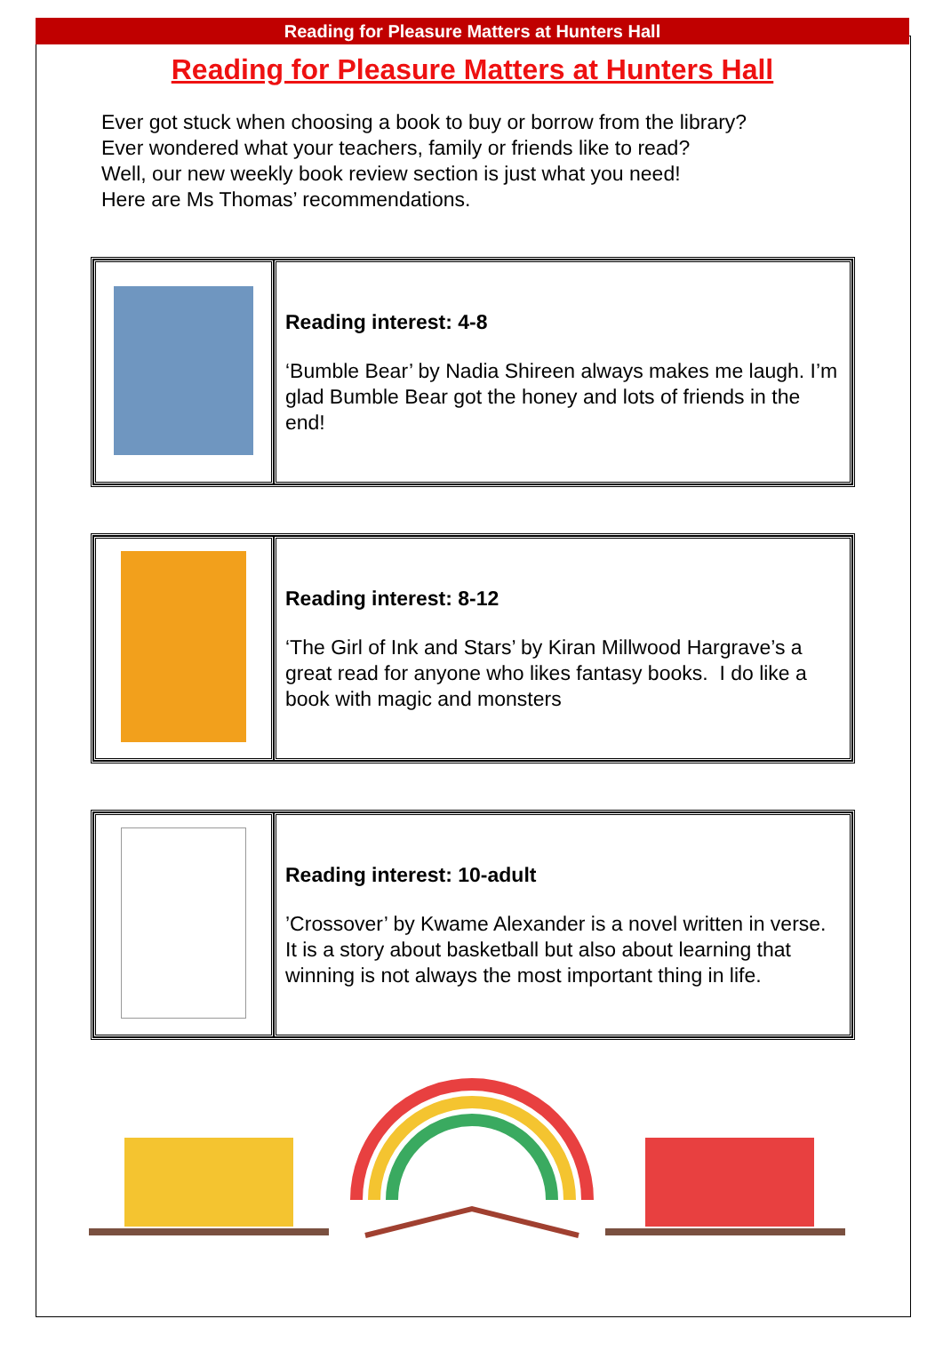Reading for Pleasure Matters at Hunters Hall
Reading for Pleasure Matters at Hunters Hall
Ever got stuck when choosing a book to buy or borrow from the library?
Ever wondered what your teachers, family or friends like to read?
Well, our new weekly book review section is just what you need!
Here are Ms Thomas’ recommendations.
| | Reading interest: 4-8 ‘Bumble Bear’ by Nadia Shireen always makes me laugh. I’m glad Bumble Bear got the honey and lots of friends in the end! |
| | Reading interest: 8-12 ‘The Girl of Ink and Stars’ by Kiran Millwood Hargrave’s a great read for anyone who likes fantasy books. I do like a book with magic and monsters |
| | Reading interest: 10-adult ’Crossover’ by Kwame Alexander is a novel written in verse. It is a story about basketball but also about learning that winning is not always the most important thing in life. |